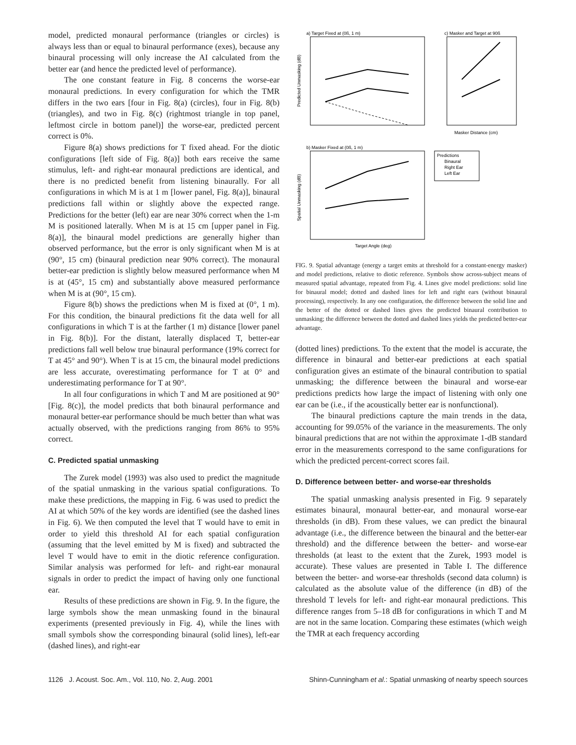model, predicted monaural performance (triangles or circles) is always less than or equal to binaural performance (exes), because any binaural processing will only increase the AI calculated from the better ear (and hence the predicted level of performance).
The one constant feature in Fig. 8 concerns the worse-ear monaural predictions. In every configuration for which the TMR differs in the two ears [four in Fig. 8(a) (circles), four in Fig. 8(b) (triangles), and two in Fig. 8(c) (rightmost triangle in top panel, leftmost circle in bottom panel)] the worse-ear, predicted percent correct is 0%.
Figure 8(a) shows predictions for T fixed ahead. For the diotic configurations [left side of Fig. 8(a)] both ears receive the same stimulus, left- and right-ear monaural predictions are identical, and there is no predicted benefit from listening binaurally. For all configurations in which M is at 1 m [lower panel, Fig. 8(a)], binaural predictions fall within or slightly above the expected range. Predictions for the better (left) ear are near 30% correct when the 1-m M is positioned laterally. When M is at 15 cm [upper panel in Fig. 8(a)], the binaural model predictions are generally higher than observed performance, but the error is only significant when M is at (90°, 15 cm) (binaural prediction near 90% correct). The monaural better-ear prediction is slightly below measured performance when M is at (45°, 15 cm) and substantially above measured performance when M is at (90°, 15 cm).
Figure 8(b) shows the predictions when M is fixed at (0°, 1 m). For this condition, the binaural predictions fit the data well for all configurations in which T is at the farther (1 m) distance [lower panel in Fig. 8(b)]. For the distant, laterally displaced T, better-ear predictions fall well below true binaural performance (19% correct for T at 45° and 90°). When T is at 15 cm, the binaural model predictions are less accurate, overestimating performance for T at 0° and underestimating performance for T at 90°.
In all four configurations in which T and M are positioned at 90° [Fig. 8(c)], the model predicts that both binaural performance and monaural better-ear performance should be much better than what was actually observed, with the predictions ranging from 86% to 95% correct.
C. Predicted spatial unmasking
The Zurek model (1993) was also used to predict the magnitude of the spatial unmasking in the various spatial configurations. To make these predictions, the mapping in Fig. 6 was used to predict the AI at which 50% of the key words are identified (see the dashed lines in Fig. 6). We then computed the level that T would have to emit in order to yield this threshold AI for each spatial configuration (assuming that the level emitted by M is fixed) and subtracted the level T would have to emit in the diotic reference configuration. Similar analysis was performed for left- and right-ear monaural signals in order to predict the impact of having only one functional ear.
Results of these predictions are shown in Fig. 9. In the figure, the large symbols show the mean unmasking found in the binaural experiments (presented previously in Fig. 4), while the lines with small symbols show the corresponding binaural (solid lines), left-ear (dashed lines), and right-ear
a) Target Fixed at (0ß, 1 m)
c) Masker and Target at 90ß
Predicted Unmasking (dB)
Masker Distance (cm)
b) Masker Fixed at (0ß, 1 m)
Predictions
Binaural
Right Ear
Left Ear
Spatial Unmasking (dB)
Target Angle (deg)
FIG. 9. Spatial advantage (energy a target emits at threshold for a constant-energy masker) and model predictions, relative to diotic reference. Symbols show across-subject means of measured spatial advantage, repeated from Fig. 4. Lines give model predictions: solid line for binaural model; dotted and dashed lines for left and right ears (without binaural processing), respectively. In any one configuration, the difference between the solid line and the better of the dotted or dashed lines gives the predicted binaural contribution to unmasking; the difference between the dotted and dashed lines yields the predicted better-ear advantage.
(dotted lines) predictions. To the extent that the model is accurate, the difference in binaural and better-ear predictions at each spatial configuration gives an estimate of the binaural contribution to spatial unmasking; the difference between the binaural and worse-ear predictions predicts how large the impact of listening with only one ear can be (i.e., if the acoustically better ear is nonfunctional).
The binaural predictions capture the main trends in the data, accounting for 99.05% of the variance in the measurements. The only binaural predictions that are not within the approximate 1-dB standard error in the measurements correspond to the same configurations for which the predicted percent-correct scores fail.
D. Difference between better- and worse-ear thresholds
The spatial unmasking analysis presented in Fig. 9 separately estimates binaural, monaural better-ear, and monaural worse-ear thresholds (in dB). From these values, we can predict the binaural advantage (i.e., the difference between the binaural and the better-ear threshold) and the difference between the better- and worse-ear thresholds (at least to the extent that the Zurek, 1993 model is accurate). These values are presented in Table I. The difference between the better- and worse-ear thresholds (second data column) is calculated as the absolute value of the difference (in dB) of the threshold T levels for left- and right-ear monaural predictions. This difference ranges from 5–18 dB for configurations in which T and M are not in the same location. Comparing these estimates (which weigh the TMR at each frequency according
1126 J. Acoust. Soc. Am., Vol. 110, No. 2, Aug. 2001 Shinn-Cunningham et al.: Spatial unmasking of nearby speech sources